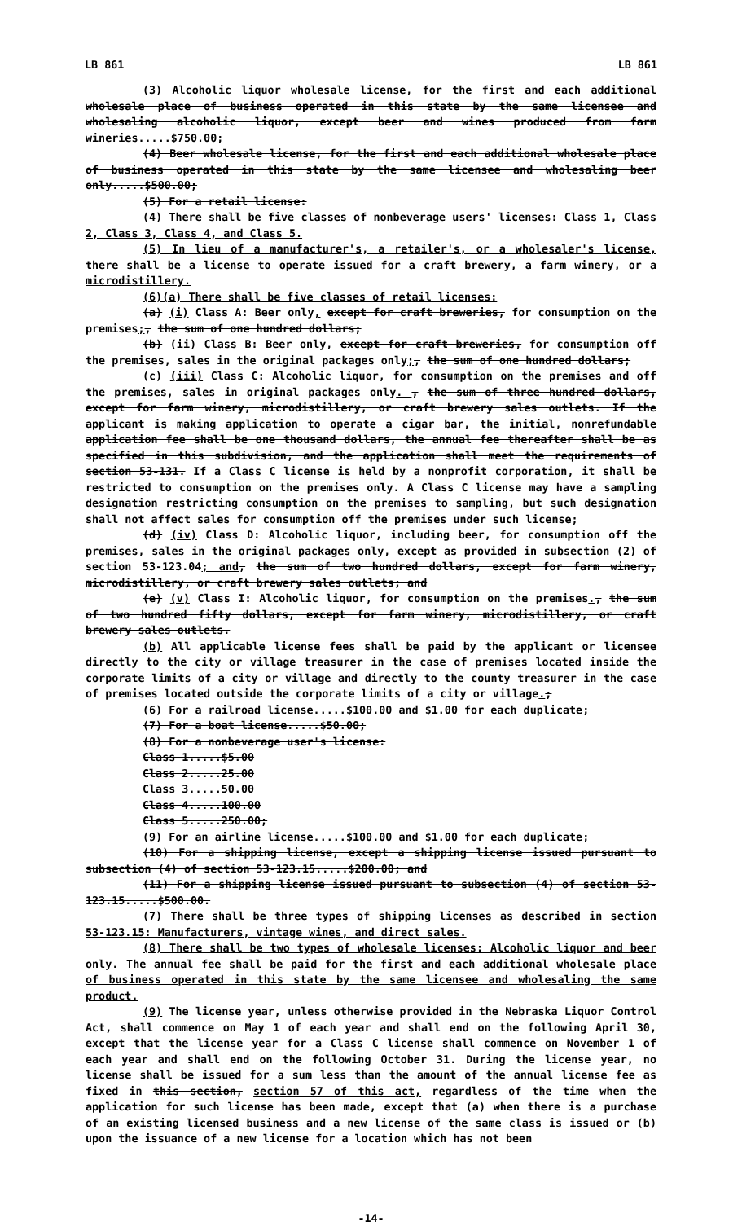LB 861 LB 861
(3) Alcoholic liquor wholesale license, for the first and each additional wholesale place of business operated in this state by the same licensee and wholesaling alcoholic liquor, except beer and wines produced from farm wineries.....$750.00;
(4) Beer wholesale license, for the first and each additional wholesale place of business operated in this state by the same licensee and wholesaling beer only.....$500.00;
(5) For a retail license:
(4) There shall be five classes of nonbeverage users' licenses: Class 1, Class 2, Class 3, Class 4, and Class 5.
(5) In lieu of a manufacturer's, a retailer's, or a wholesaler's license, there shall be a license to operate issued for a craft brewery, a farm winery, or a microdistillery.
(6)(a) There shall be five classes of retail licenses:
(a) (i) Class A: Beer only, except for craft breweries, for consumption on the premises;, the sum of one hundred dollars;
(b) (ii) Class B: Beer only, except for craft breweries, for consumption off the premises, sales in the original packages only;, the sum of one hundred dollars;
(c) (iii) Class C: Alcoholic liquor, for consumption on the premises and off the premises, sales in original packages only. , the sum of three hundred dollars, except for farm winery, microdistillery, or craft brewery sales outlets. If the applicant is making application to operate a cigar bar, the initial, nonrefundable application fee shall be one thousand dollars, the annual fee thereafter shall be as specified in this subdivision, and the application shall meet the requirements of section 53-131. If a Class C license is held by a nonprofit corporation, it shall be restricted to consumption on the premises only. A Class C license may have a sampling designation restricting consumption on the premises to sampling, but such designation shall not affect sales for consumption off the premises under such license;
(d) (iv) Class D: Alcoholic liquor, including beer, for consumption off the premises, sales in the original packages only, except as provided in subsection (2) of section 53-123.04; and, the sum of two hundred dollars, except for farm winery, microdistillery, or craft brewery sales outlets; and
(e) (v) Class I: Alcoholic liquor, for consumption on the premises., the sum of two hundred fifty dollars, except for farm winery, microdistillery, or craft brewery sales outlets.
(b) All applicable license fees shall be paid by the applicant or licensee directly to the city or village treasurer in the case of premises located inside the corporate limits of a city or village and directly to the county treasurer in the case of premises located outside the corporate limits of a city or village.;
(6) For a railroad license.....$100.00 and $1.00 for each duplicate;
(7) For a boat license.....$50.00;
(8) For a nonbeverage user's license:
Class 1.....$5.00
Class 2.....25.00
Class 3.....50.00
Class 4.....100.00
Class 5.....250.00;
(9) For an airline license.....$100.00 and $1.00 for each duplicate;
(10) For a shipping license, except a shipping license issued pursuant to subsection (4) of section 53-123.15.....$200.00; and
(11) For a shipping license issued pursuant to subsection (4) of section 53-123.15.....$500.00.
(7) There shall be three types of shipping licenses as described in section 53-123.15: Manufacturers, vintage wines, and direct sales.
(8) There shall be two types of wholesale licenses: Alcoholic liquor and beer only. The annual fee shall be paid for the first and each additional wholesale place of business operated in this state by the same licensee and wholesaling the same product.
(9) The license year, unless otherwise provided in the Nebraska Liquor Control Act, shall commence on May 1 of each year and shall end on the following April 30, except that the license year for a Class C license shall commence on November 1 of each year and shall end on the following October 31. During the license year, no license shall be issued for a sum less than the amount of the annual license fee as fixed in this section, section 57 of this act, regardless of the time when the application for such license has been made, except that (a) when there is a purchase of an existing licensed business and a new license of the same class is issued or (b) upon the issuance of a new license for a location which has not been
-14-